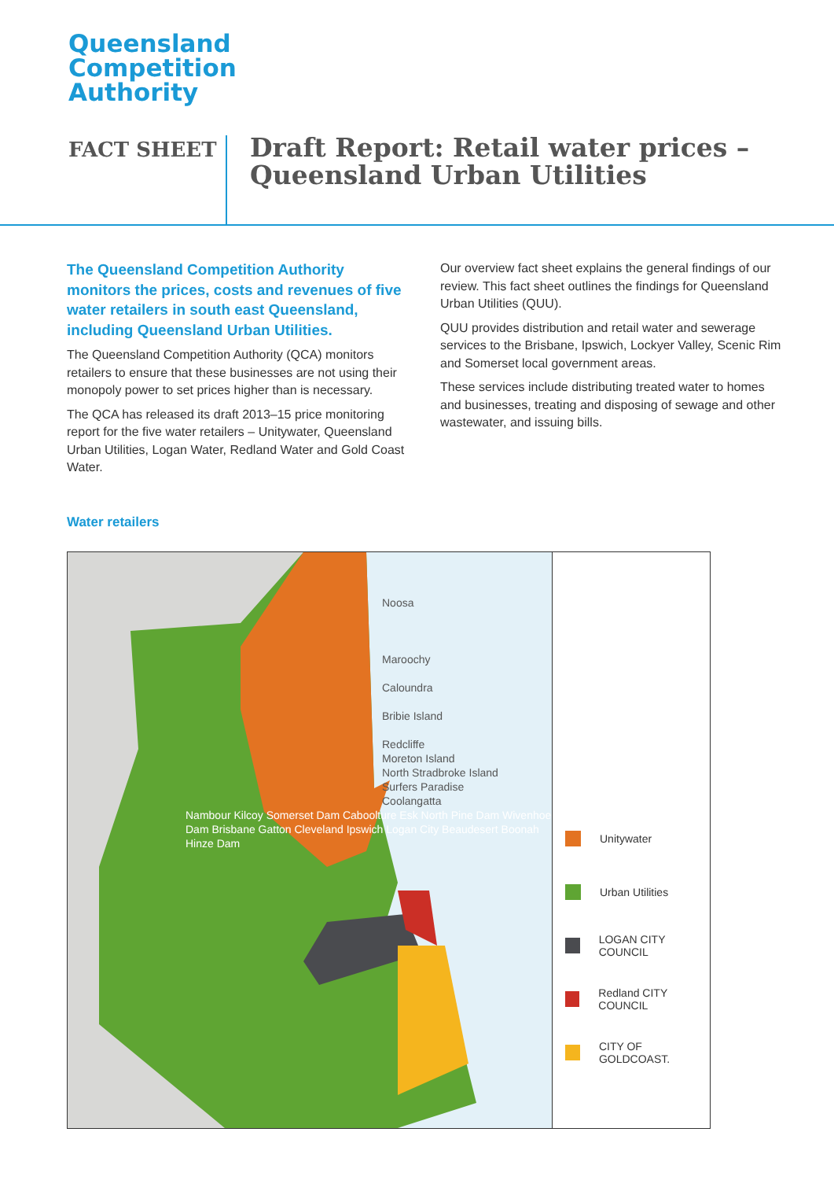Queensland
Competition
Authority
FACT SHEET
Draft Report: Retail water prices –
Queensland Urban Utilities
The Queensland Competition Authority monitors the prices, costs and revenues of five water retailers in south east Queensland, including Queensland Urban Utilities.
The Queensland Competition Authority (QCA) monitors retailers to ensure that these businesses are not using their monopoly power to set prices higher than is necessary.
The QCA has released its draft 2013–15 price monitoring report for the five water retailers – Unitywater, Queensland Urban Utilities, Logan Water, Redland Water and Gold Coast Water.
Our overview fact sheet explains the general findings of our review. This fact sheet outlines the findings for Queensland Urban Utilities (QUU).
QUU provides distribution and retail water and sewerage services to the Brisbane, Ipswich, Lockyer Valley, Scenic Rim and Somerset local government areas.
These services include distributing treated water to homes and businesses, treating and disposing of sewage and other wastewater, and issuing bills.
Water retailers
Noosa
Maroochy
Caloundra
Bribie Island
Redcliffe
Moreton Island
North Stradbroke Island
Surfers Paradise
Coolangatta
Nambour Kilcoy Somerset Dam Caboolture Esk North Pine Dam Wivenhoe Dam Brisbane Gatton Cleveland Ipswich Logan City Beaudesert Boonah Hinze Dam
Unitywater
Urban Utilities
LOGAN CITY COUNCIL
Redland CITY COUNCIL
CITY OF GOLDCOAST.